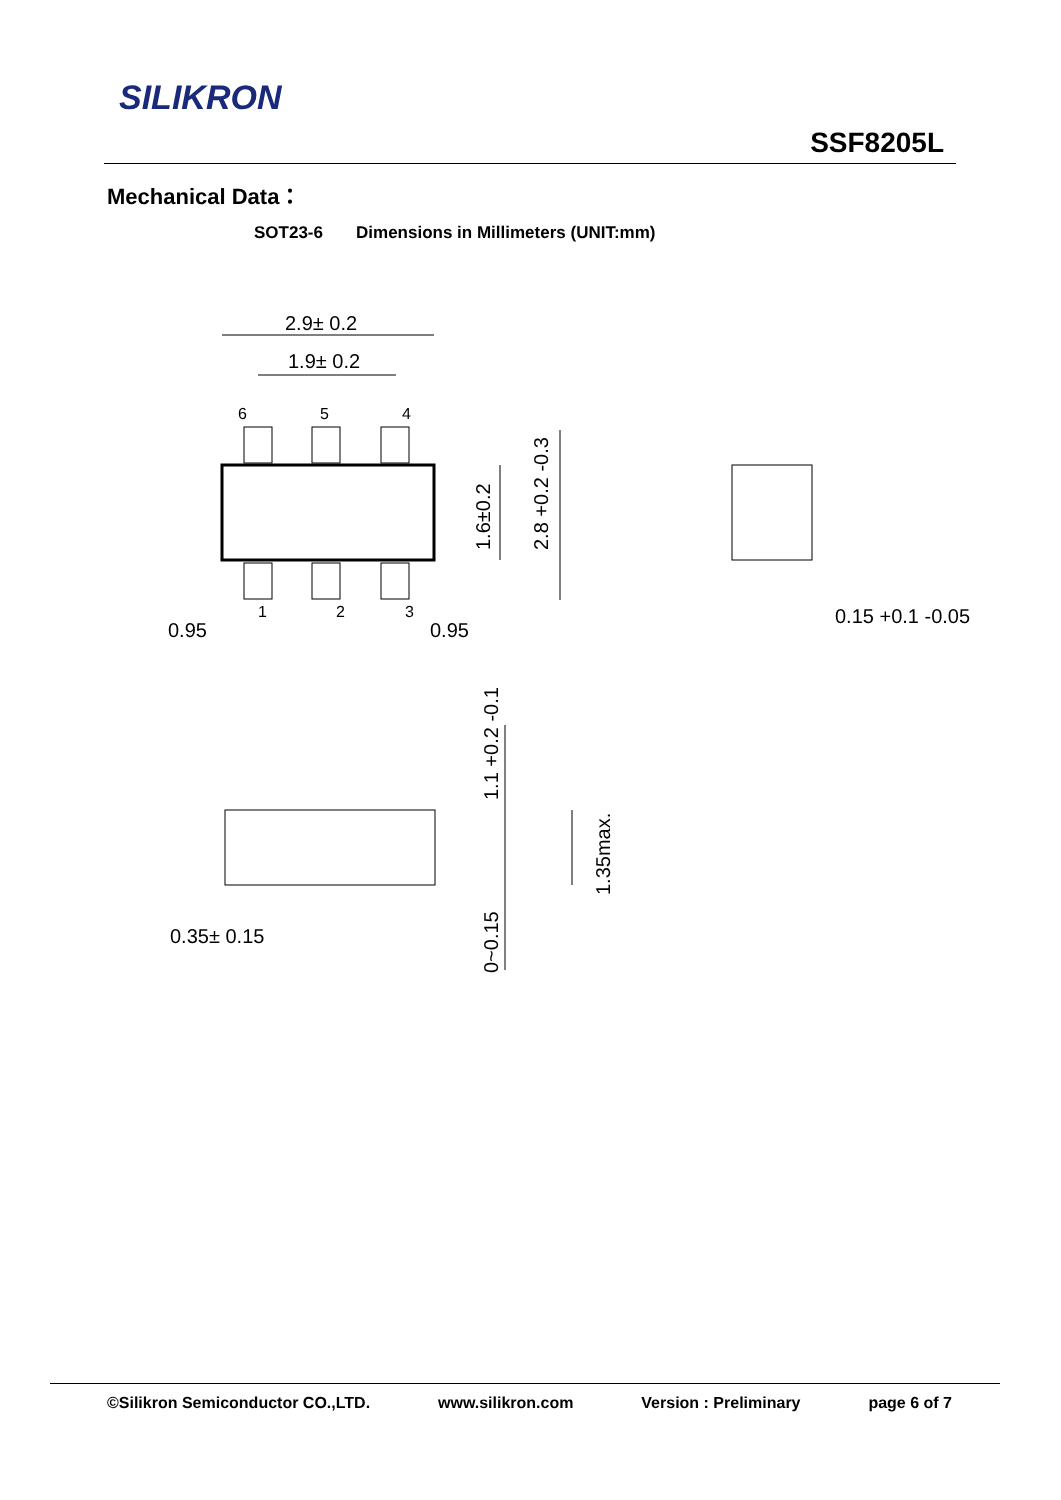SILIKRON
SSF8205L
Mechanical Data：
SOT23-6 Dimensions in Millimeters (UNIT:mm)
2.9± 0.2
1.9± 0.2
6
5
4
1
2
3
0.95
0.95
1.6±0.2
2.8 +0.2 -0.3
0.15 +0.1 -0.05
1.1 +0.2 -0.1
1.35max.
0~0.15
0.35± 0.15
©Silikron Semiconductor CO.,LTD. www.silikron.com Version : Preliminary page 6 of 7